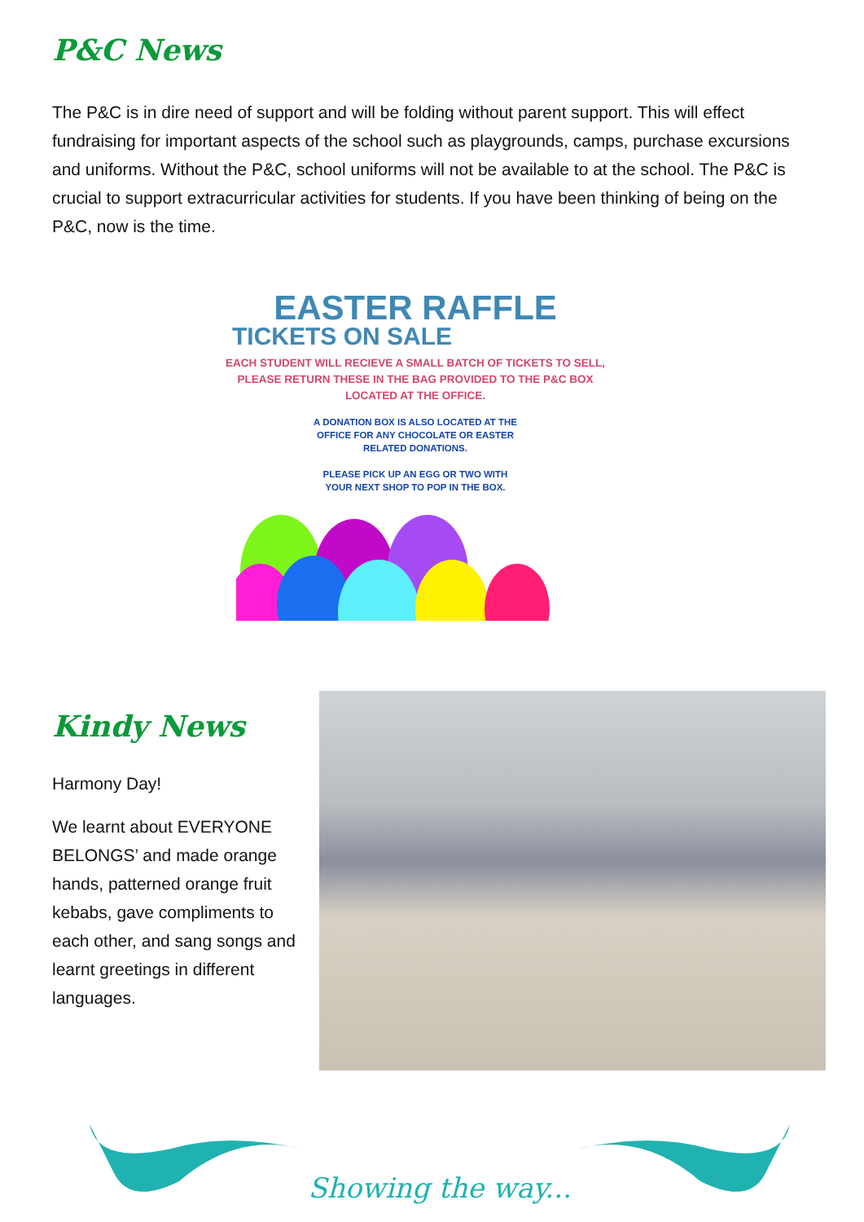P&C News
The P&C is in dire need of support and will be folding without parent support. This will effect fundraising for important aspects of the school such as playgrounds, camps, purchase excursions and uniforms. Without the P&C, school uniforms will not be available to at the school. The P&C is crucial to support extracurricular activities for students. If you have been thinking of being on the P&C, now is the time.
EASTER RAFFLE
TICKETS ON SALE
EACH STUDENT WILL RECIEVE A SMALL BATCH OF TICKETS TO SELL, PLEASE RETURN THESE IN THE BAG PROVIDED TO THE P&C BOX LOCATED AT THE OFFICE.
A DONATION BOX IS ALSO LOCATED AT THE
OFFICE FOR ANY CHOCOLATE OR EASTER
RELATED DONATIONS.
PLEASE PICK UP AN EGG OR TWO WITH
YOUR NEXT SHOP TO POP IN THE BOX.
Kindy News
Harmony Day!
We learnt about EVERYONE BELONGS’ and made orange hands, patterned orange fruit kebabs, gave compliments to each other, and sang songs and learnt greetings in different languages.
Showing the way...